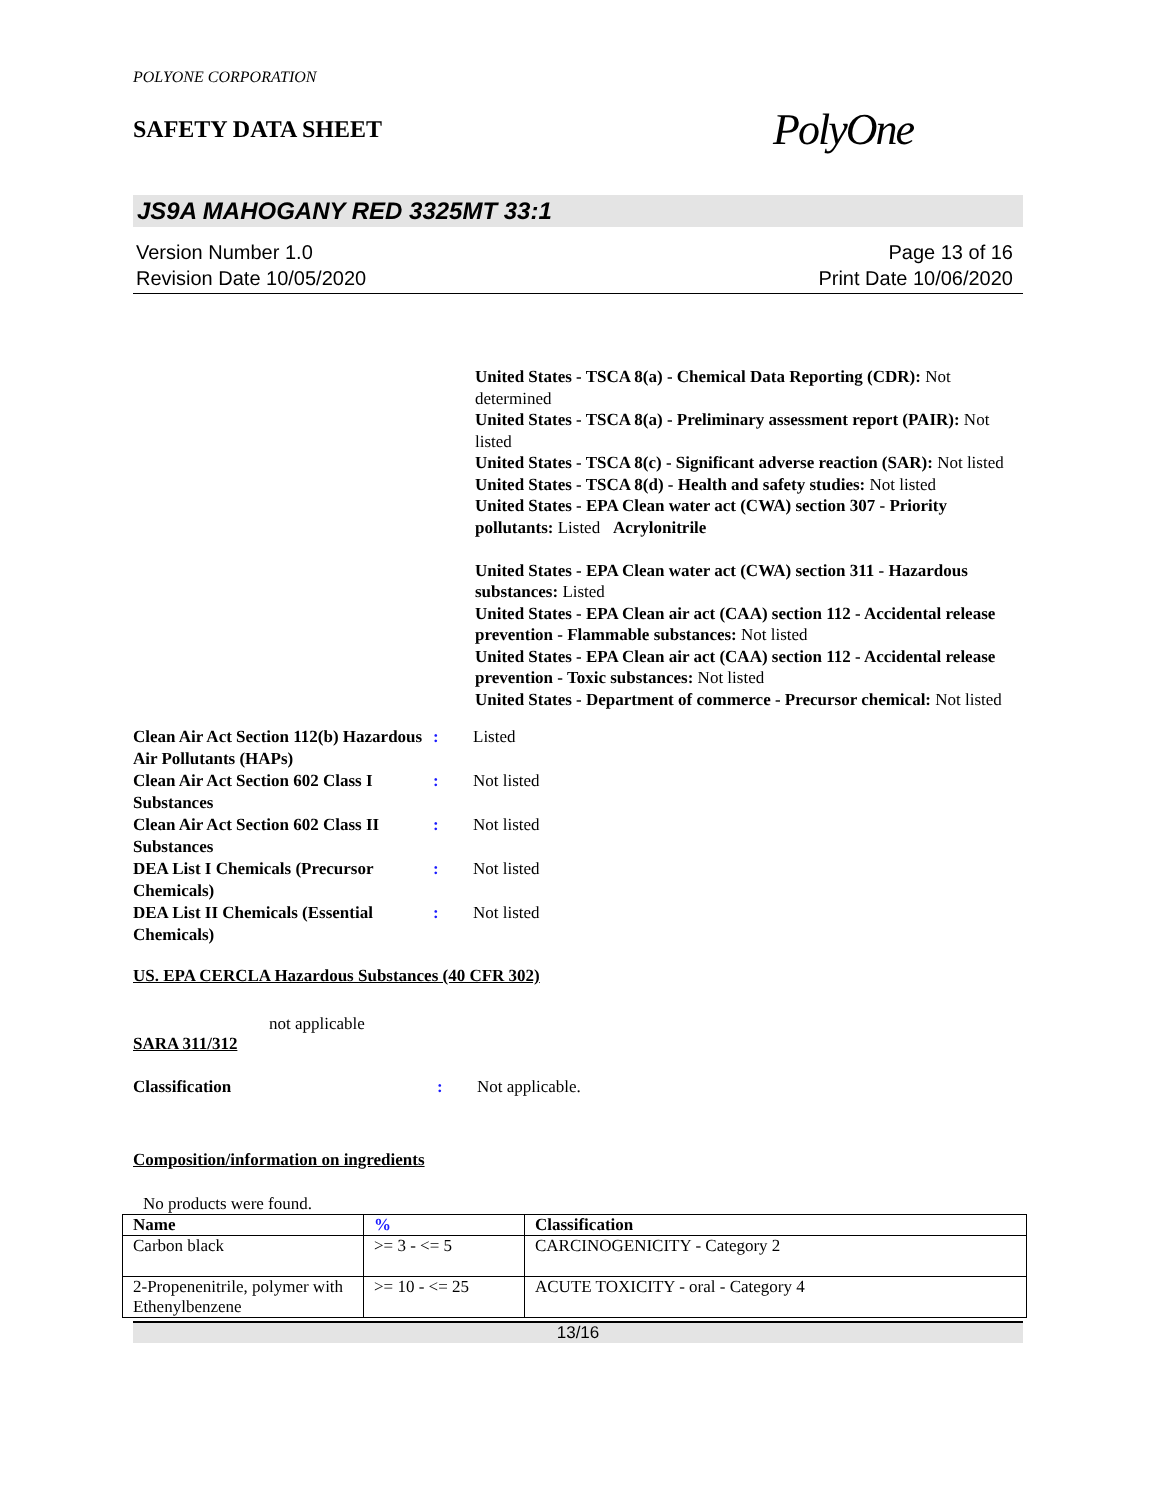POLYONE CORPORATION
SAFETY DATA SHEET
PolyOne
JS9A MAHOGANY RED 3325MT 33:1
Version Number 1.0
Revision Date 10/05/2020
Page 13 of 16
Print Date 10/06/2020
United States - TSCA 8(a) - Chemical Data Reporting (CDR): Not determined
United States - TSCA 8(a) - Preliminary assessment report (PAIR): Not listed
United States - TSCA 8(c) - Significant adverse reaction (SAR): Not listed
United States - TSCA 8(d) - Health and safety studies: Not listed
United States - EPA Clean water act (CWA) section 307 - Priority pollutants: Listed Acrylonitrile
United States - EPA Clean water act (CWA) section 311 - Hazardous substances: Listed
United States - EPA Clean air act (CAA) section 112 - Accidental release prevention - Flammable substances: Not listed
United States - EPA Clean air act (CAA) section 112 - Accidental release prevention - Toxic substances: Not listed
United States - Department of commerce - Precursor chemical: Not listed
Clean Air Act Section 112(b) Hazardous Air Pollutants (HAPs)
: Listed
Clean Air Act Section 602 Class I Substances
: Not listed
Clean Air Act Section 602 Class II Substances
: Not listed
DEA List I Chemicals (Precursor Chemicals)
: Not listed
DEA List II Chemicals (Essential Chemicals)
: Not listed
US. EPA CERCLA Hazardous Substances (40 CFR 302)
not applicable
SARA 311/312
Classification : Not applicable.
Composition/information on ingredients
No products were found.
| Name | % | Classification |
| --- | --- | --- |
| Carbon black | >= 3 - <= 5 | CARCINOGENICITY - Category 2 |
| 2-Propenenitrile, polymer with Ethenylbenzene | >= 10 - <= 25 | ACUTE TOXICITY - oral - Category 4 |
13/16